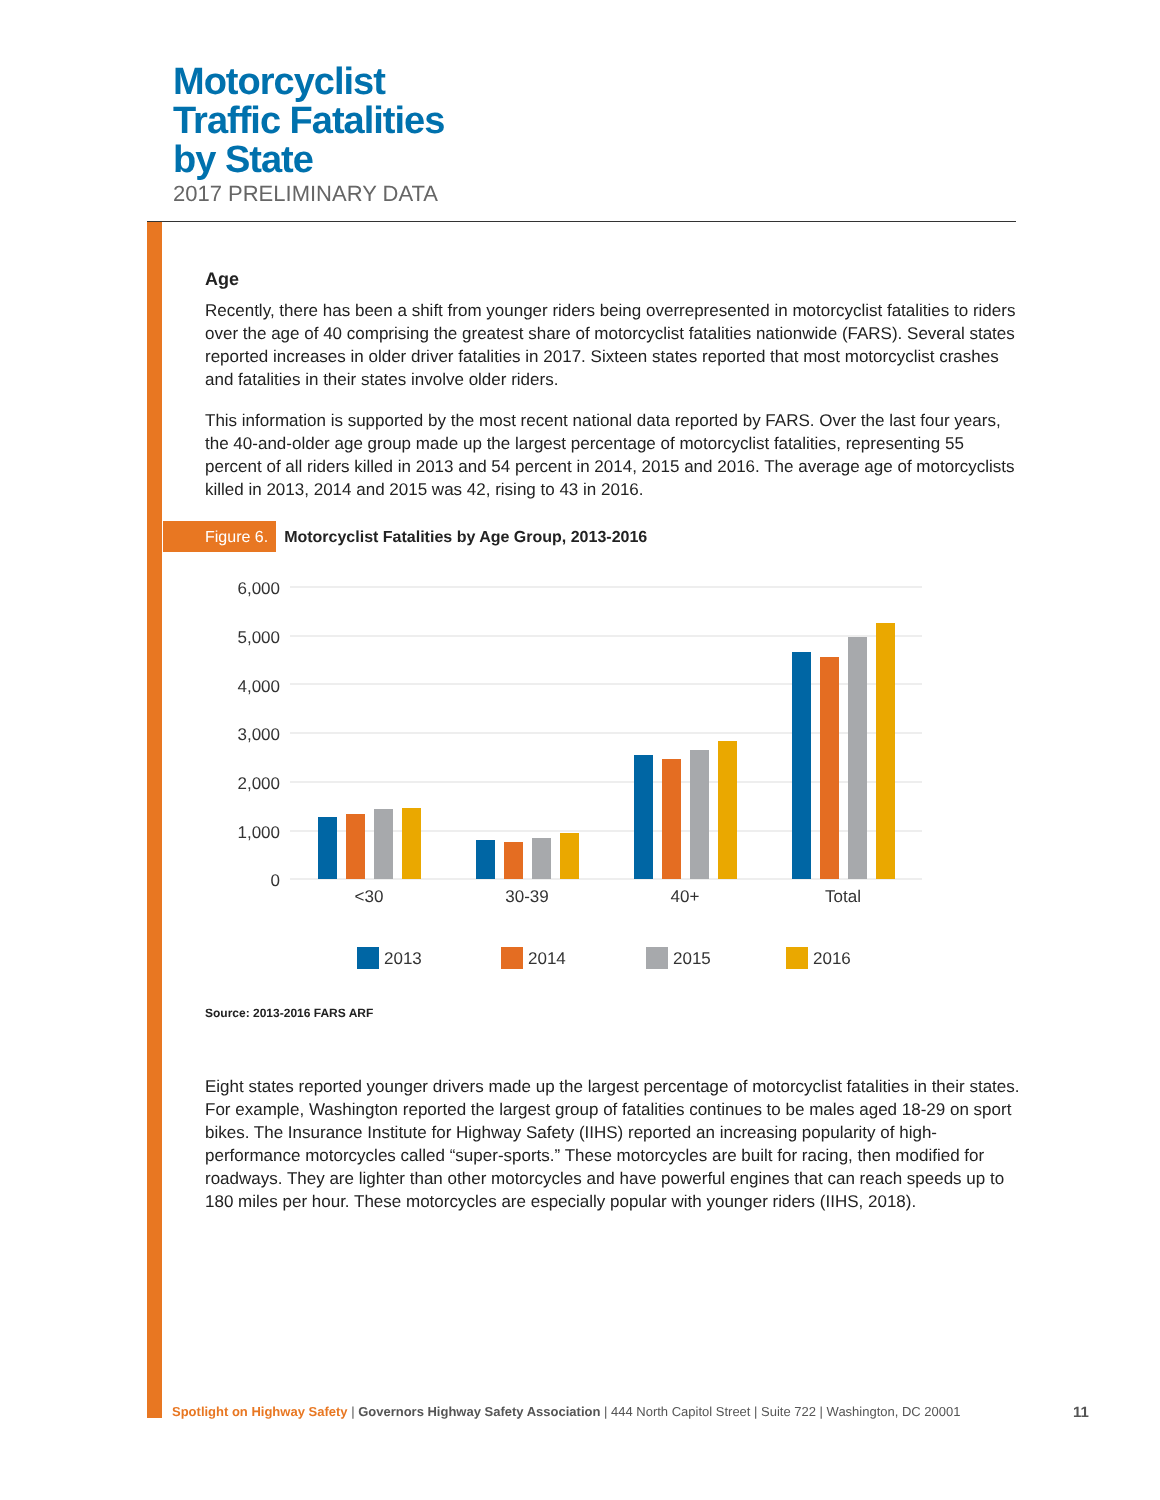Motorcyclist
Traffic Fatalities
by State
2017 PRELIMINARY DATA
Age
Recently, there has been a shift from younger riders being overrepresented in motorcyclist fatalities to riders over the age of 40 comprising the greatest share of motorcyclist fatalities nationwide (FARS). Several states reported increases in older driver fatalities in 2017. Sixteen states reported that most motorcyclist crashes and fatalities in their states involve older riders.
This information is supported by the most recent national data reported by FARS. Over the last four years, the 40-and-older age group made up the largest percentage of motorcyclist fatalities, representing 55 percent of all riders killed in 2013 and 54 percent in 2014, 2015 and 2016. The average age of motorcyclists killed in 2013, 2014 and 2015 was 42, rising to 43 in 2016.
Figure 6. Motorcyclist Fatalities by Age Group, 2013-2016
6,000
5,000
4,000
3,000
2,000
1,000
0
<30
30-39
40+
Total
2013
2014
2015
2016
Source: 2013-2016 FARS ARF
Eight states reported younger drivers made up the largest percentage of motorcyclist fatalities in their states. For example, Washington reported the largest group of fatalities continues to be males aged 18-29 on sport bikes. The Insurance Institute for Highway Safety (IIHS) reported an increasing popularity of high-performance motorcycles called “super-sports.” These motorcycles are built for racing, then modified for roadways. They are lighter than other motorcycles and have powerful engines that can reach speeds up to 180 miles per hour. These motorcycles are especially popular with younger riders (IIHS, 2018).
Spotlight on Highway Safety | Governors Highway Safety Association | 444 North Capitol Street | Suite 722 | Washington, DC 20001
11